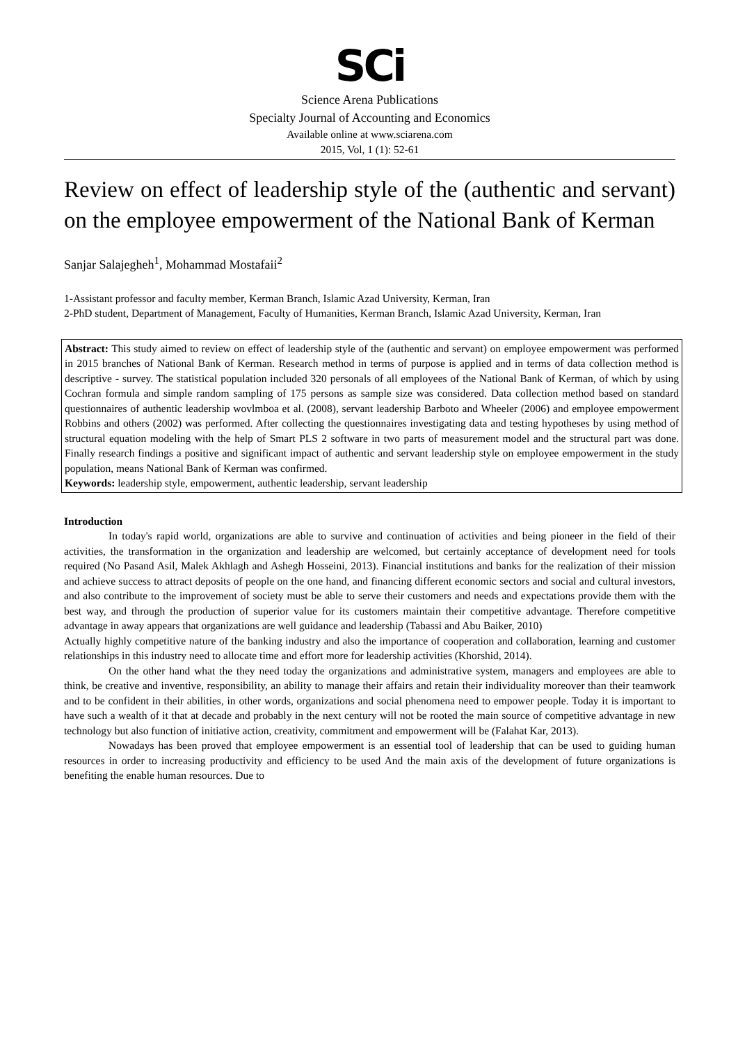SCi
Science Arena Publications
Specialty Journal of Accounting and Economics
Available online at www.sciarena.com
2015, Vol, 1 (1): 52-61
Review on effect of leadership style of the (authentic and servant) on the employee empowerment of the National Bank of Kerman
Sanjar Salajegheh<sup>1</sup>, Mohammad Mostafaii<sup>2</sup>
1-Assistant professor and faculty member, Kerman Branch, Islamic Azad University, Kerman, Iran
2-PhD student, Department of Management, Faculty of Humanities, Kerman Branch, Islamic Azad University, Kerman, Iran
Abstract: This study aimed to review on effect of leadership style of the (authentic and servant) on employee empowerment was performed in 2015 branches of National Bank of Kerman. Research method in terms of purpose is applied and in terms of data collection method is descriptive - survey. The statistical population included 320 personals of all employees of the National Bank of Kerman, of which by using Cochran formula and simple random sampling of 175 persons as sample size was considered. Data collection method based on standard questionnaires of authentic leadership wovlmboa et al. (2008), servant leadership Barboto and Wheeler (2006) and employee empowerment Robbins and others (2002) was performed. After collecting the questionnaires investigating data and testing hypotheses by using method of structural equation modeling with the help of Smart PLS 2 software in two parts of measurement model and the structural part was done. Finally research findings a positive and significant impact of authentic and servant leadership style on employee empowerment in the study population, means National Bank of Kerman was confirmed.
Keywords: leadership style, empowerment, authentic leadership, servant leadership
Introduction
In today's rapid world, organizations are able to survive and continuation of activities and being pioneer in the field of their activities, the transformation in the organization and leadership are welcomed, but certainly acceptance of development need for tools required (No Pasand Asil, Malek Akhlagh and Ashegh Hosseini, 2013). Financial institutions and banks for the realization of their mission and achieve success to attract deposits of people on the one hand, and financing different economic sectors and social and cultural investors, and also contribute to the improvement of society must be able to serve their customers and needs and expectations provide them with the best way, and through the production of superior value for its customers maintain their competitive advantage. Therefore competitive advantage in away appears that organizations are well guidance and leadership (Tabassi and Abu Baiker, 2010)
Actually highly competitive nature of the banking industry and also the importance of cooperation and collaboration, learning and customer relationships in this industry need to allocate time and effort more for leadership activities (Khorshid, 2014).
On the other hand what the they need today the organizations and administrative system, managers and employees are able to think, be creative and inventive, responsibility, an ability to manage their affairs and retain their individuality moreover than their teamwork and to be confident in their abilities, in other words, organizations and social phenomena need to empower people. Today it is important to have such a wealth of it that at decade and probably in the next century will not be rooted the main source of competitive advantage in new technology but also function of initiative action, creativity, commitment and empowerment will be (Falahat Kar, 2013).
Nowadays has been proved that employee empowerment is an essential tool of leadership that can be used to guiding human resources in order to increasing productivity and efficiency to be used And the main axis of the development of future organizations is benefiting the enable human resources. Due to